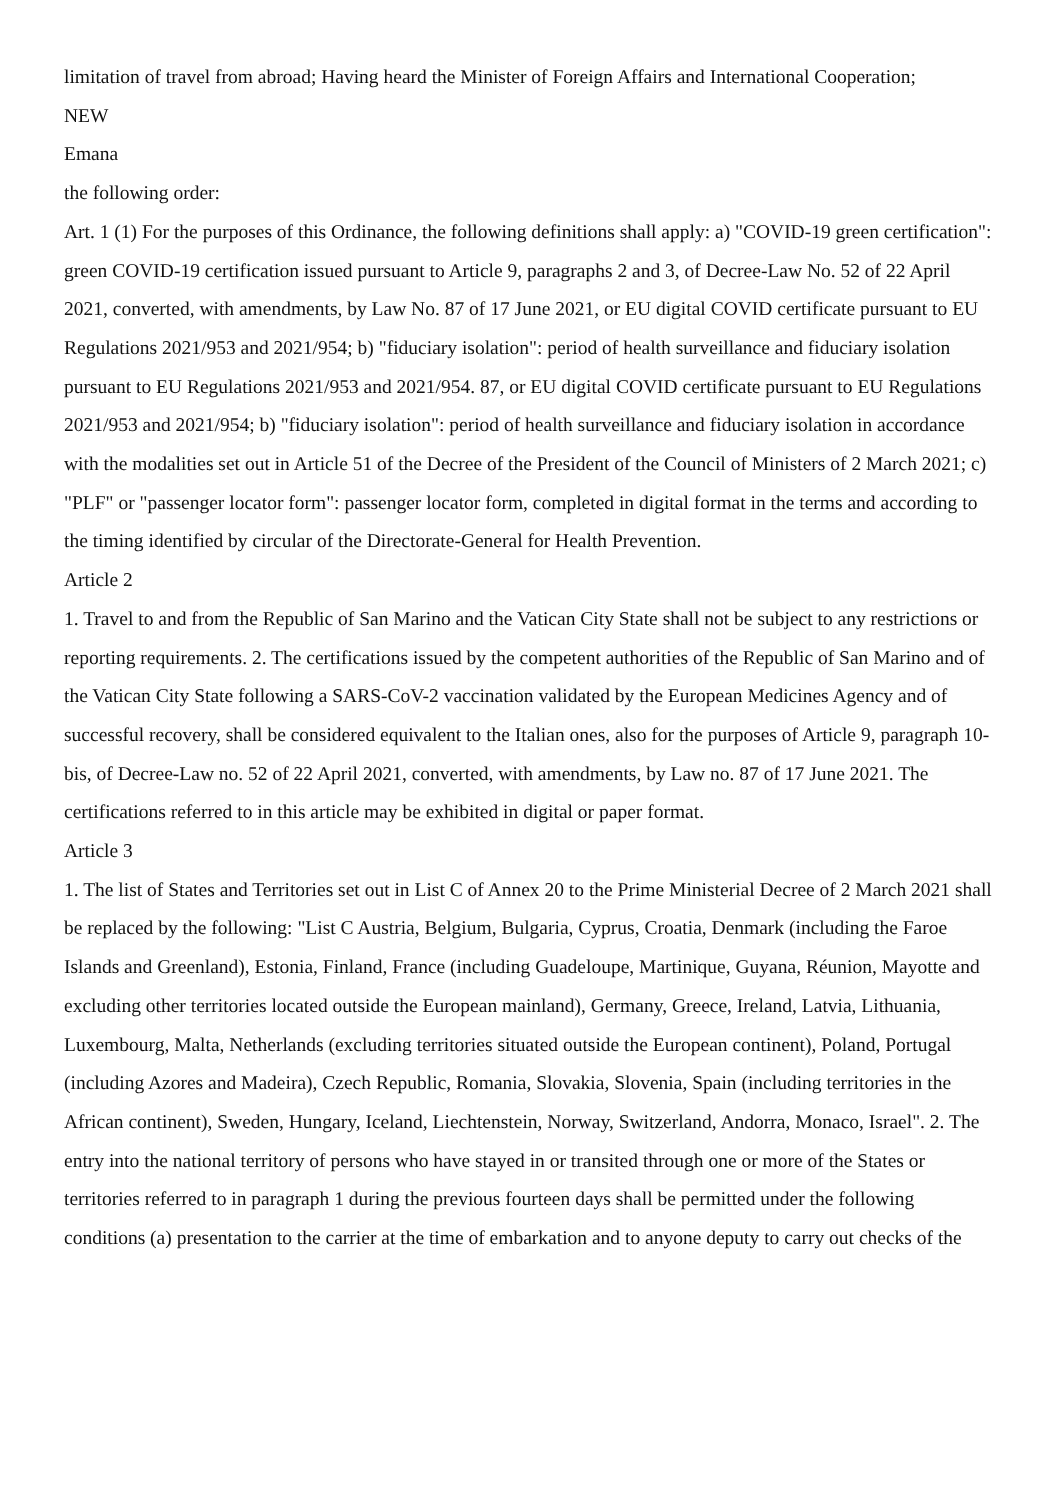limitation of travel from abroad; Having heard the Minister of Foreign Affairs and International Cooperation;
NEW
Emana
the following order:
Art. 1 (1) For the purposes of this Ordinance, the following definitions shall apply: a) "COVID-19 green certification": green COVID-19 certification issued pursuant to Article 9, paragraphs 2 and 3, of Decree-Law No. 52 of 22 April 2021, converted, with amendments, by Law No. 87 of 17 June 2021, or EU digital COVID certificate pursuant to EU Regulations 2021/953 and 2021/954; b) "fiduciary isolation": period of health surveillance and fiduciary isolation pursuant to EU Regulations 2021/953 and 2021/954. 87, or EU digital COVID certificate pursuant to EU Regulations 2021/953 and 2021/954; b) "fiduciary isolation": period of health surveillance and fiduciary isolation in accordance with the modalities set out in Article 51 of the Decree of the President of the Council of Ministers of 2 March 2021; c) "PLF" or "passenger locator form": passenger locator form, completed in digital format in the terms and according to the timing identified by circular of the Directorate-General for Health Prevention.
Article 2
1. Travel to and from the Republic of San Marino and the Vatican City State shall not be subject to any restrictions or reporting requirements. 2. The certifications issued by the competent authorities of the Republic of San Marino and of the Vatican City State following a SARS-CoV-2 vaccination validated by the European Medicines Agency and of successful recovery, shall be considered equivalent to the Italian ones, also for the purposes of Article 9, paragraph 10-bis, of Decree-Law no. 52 of 22 April 2021, converted, with amendments, by Law no. 87 of 17 June 2021. The certifications referred to in this article may be exhibited in digital or paper format.
Article 3
1. The list of States and Territories set out in List C of Annex 20 to the Prime Ministerial Decree of 2 March 2021 shall be replaced by the following: "List C Austria, Belgium, Bulgaria, Cyprus, Croatia, Denmark (including the Faroe Islands and Greenland), Estonia, Finland, France (including Guadeloupe, Martinique, Guyana, Réunion, Mayotte and excluding other territories located outside the European mainland), Germany, Greece, Ireland, Latvia, Lithuania, Luxembourg, Malta, Netherlands (excluding territories situated outside the European continent), Poland, Portugal (including Azores and Madeira), Czech Republic, Romania, Slovakia, Slovenia, Spain (including territories in the African continent), Sweden, Hungary, Iceland, Liechtenstein, Norway, Switzerland, Andorra, Monaco, Israel". 2. The entry into the national territory of persons who have stayed in or transited through one or more of the States or territories referred to in paragraph 1 during the previous fourteen days shall be permitted under the following conditions (a) presentation to the carrier at the time of embarkation and to anyone deputy to carry out checks of the